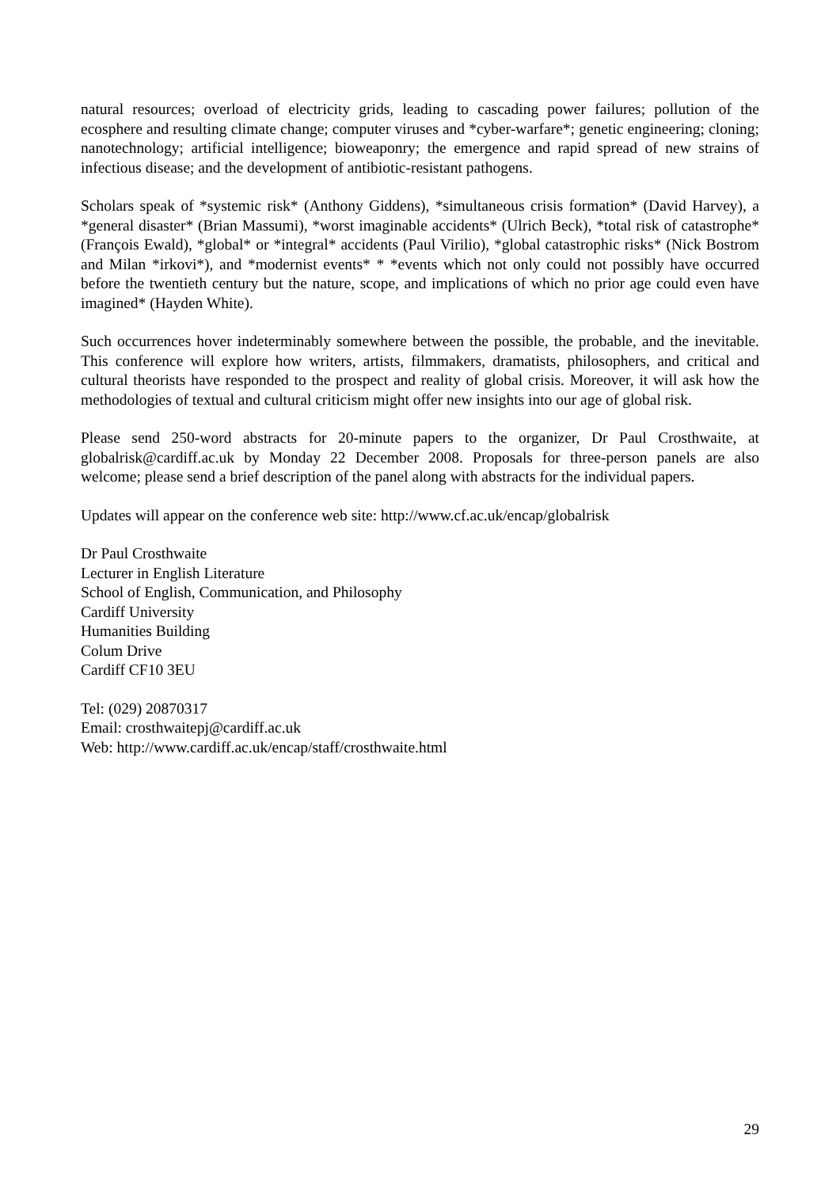natural resources; overload of electricity grids, leading to cascading power failures; pollution of the ecosphere and resulting climate change; computer viruses and *cyber-warfare*; genetic engineering; cloning; nanotechnology; artificial intelligence; bioweaponry; the emergence and rapid spread of new strains of infectious disease; and the development of antibiotic-resistant pathogens.
Scholars speak of *systemic risk* (Anthony Giddens), *simultaneous crisis formation* (David Harvey), a *general disaster* (Brian Massumi), *worst imaginable accidents* (Ulrich Beck), *total risk of catastrophe* (François Ewald), *global* or *integral* accidents (Paul Virilio), *global catastrophic risks* (Nick Bostrom and Milan *irkovi*), and *modernist events* * *events which not only could not possibly have occurred before the twentieth century but the nature, scope, and implications of which no prior age could even have imagined* (Hayden White).
Such occurrences hover indeterminably somewhere between the possible, the probable, and the inevitable. This conference will explore how writers, artists, filmmakers, dramatists, philosophers, and critical and cultural theorists have responded to the prospect and reality of global crisis. Moreover, it will ask how the methodologies of textual and cultural criticism might offer new insights into our age of global risk.
Please send 250-word abstracts for 20-minute papers to the organizer, Dr Paul Crosthwaite, at globalrisk@cardiff.ac.uk by Monday 22 December 2008. Proposals for three-person panels are also welcome; please send a brief description of the panel along with abstracts for the individual papers.
Updates will appear on the conference web site: http://www.cf.ac.uk/encap/globalrisk
Dr Paul Crosthwaite
Lecturer in English Literature
School of English, Communication, and Philosophy
Cardiff University
Humanities Building
Colum Drive
Cardiff CF10 3EU
Tel: (029) 20870317
Email: crosthwaitepj@cardiff.ac.uk
Web: http://www.cardiff.ac.uk/encap/staff/crosthwaite.html
29